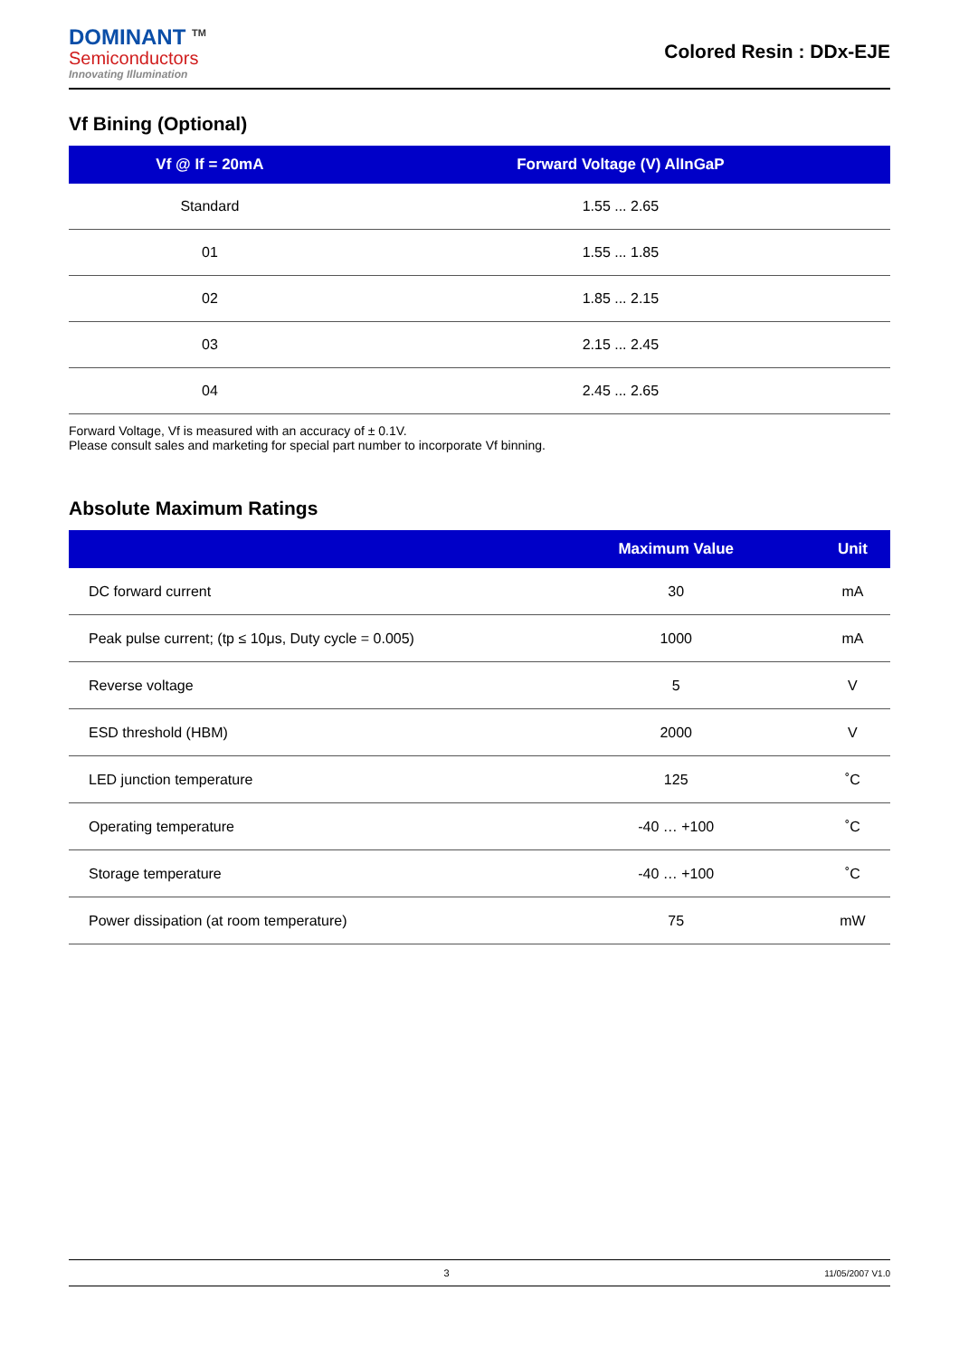DOMINANT <sup>TM</sup>
Semiconductors
Innovating Illumination
Colored Resin : DDx-EJE
Vf Bining (Optional)
| Vf @ If = 20mA | Forward Voltage (V) AlInGaP |
| --- | --- |
| Standard | 1.55 ... 2.65 |
| 01 | 1.55 ... 1.85 |
| 02 | 1.85 ... 2.15 |
| 03 | 2.15 ... 2.45 |
| 04 | 2.45 ... 2.65 |
Forward Voltage, Vf is measured with an accuracy of ± 0.1V.
Please consult sales and marketing for special part number to incorporate Vf binning.
Absolute Maximum Ratings
| | Maximum Value | Unit |
| --- | --- | --- |
| DC forward current | 30 | mA |
| Peak pulse current; (tp ≤ 10μs, Duty cycle = 0.005) | 1000 | mA |
| Reverse voltage | 5 | V |
| ESD threshold (HBM) | 2000 | V |
| LED junction temperature | 125 | ˚C |
| Operating temperature | -40 … +100 | ˚C |
| Storage temperature | -40 … +100 | ˚C |
| Power dissipation (at room temperature) | 75 | mW |
3 11/05/2007 V1.0